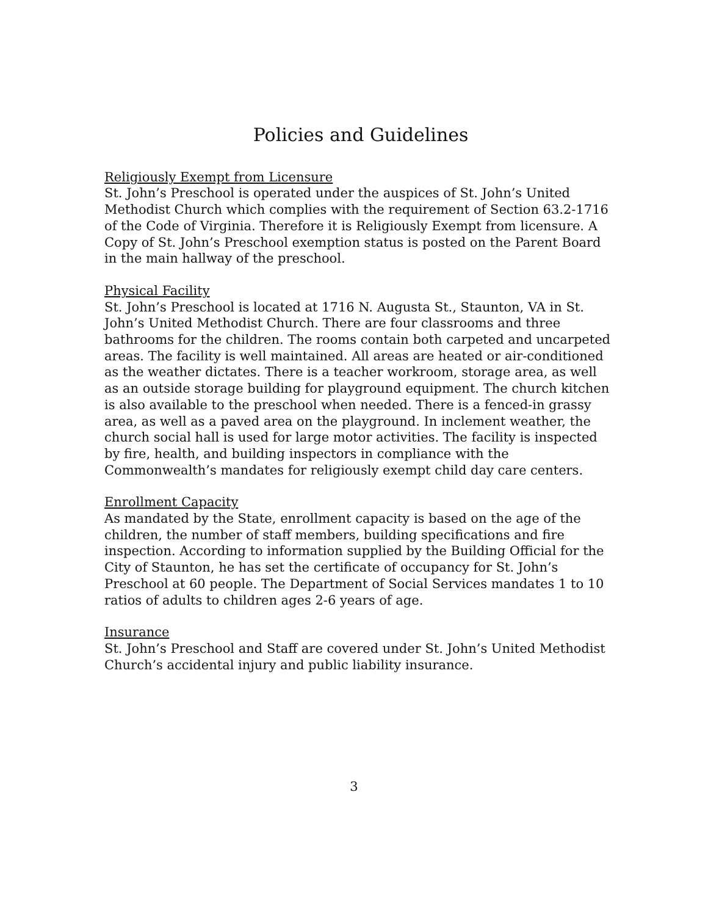Policies and Guidelines
Religiously Exempt from Licensure
St. John’s Preschool is operated under the auspices of St. John’s United Methodist Church which complies with the requirement of Section 63.2-1716 of the Code of Virginia. Therefore it is Religiously Exempt from licensure. A Copy of St. John’s Preschool exemption status is posted on the Parent Board in the main hallway of the preschool.
Physical Facility
St. John’s Preschool is located at 1716 N. Augusta St., Staunton, VA in St. John’s United Methodist Church. There are four classrooms and three bathrooms for the children. The rooms contain both carpeted and uncarpeted areas. The facility is well maintained. All areas are heated or air-conditioned as the weather dictates. There is a teacher workroom, storage area, as well as an outside storage building for playground equipment. The church kitchen is also available to the preschool when needed. There is a fenced-in grassy area, as well as a paved area on the playground. In inclement weather, the church social hall is used for large motor activities. The facility is inspected by fire, health, and building inspectors in compliance with the Commonwealth’s mandates for religiously exempt child day care centers.
Enrollment Capacity
As mandated by the State, enrollment capacity is based on the age of the children, the number of staff members, building specifications and fire inspection. According to information supplied by the Building Official for the City of Staunton, he has set the certificate of occupancy for St. John’s Preschool at 60 people. The Department of Social Services mandates 1 to 10 ratios of adults to children ages 2-6 years of age.
Insurance
St. John’s Preschool and Staff are covered under St. John’s United Methodist Church’s accidental injury and public liability insurance.
3